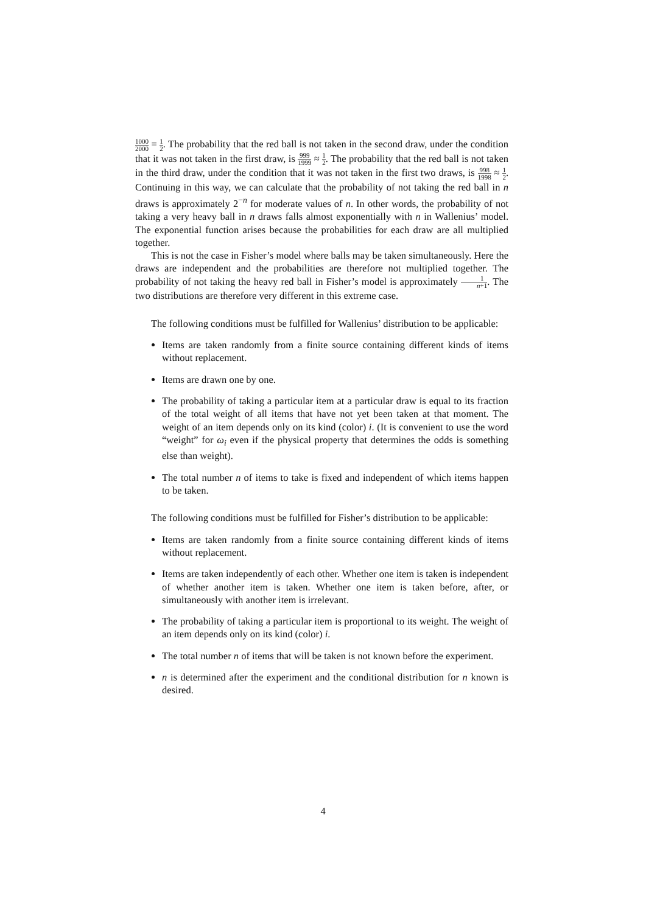1000 2000 = 1 2. The probability that the red ball is not taken in the second draw, under the condition that it was not taken in the first draw, is 999 1999 ≈ 1 2. The probability that the red ball is not taken in the third draw, under the condition that it was not taken in the first two draws, is 998 1998 ≈ 1 2. Continuing in this way, we can calculate that the probability of not taking the red ball in n draws is approximately 2<sup>−n</sup> for moderate values of n. In other words, the probability of not taking a very heavy ball in n draws falls almost exponentially with n in Wallenius’ model. The exponential function arises because the probabilities for each draw are all multiplied together.
This is not the case in Fisher’s model where balls may be taken simultaneously. Here the draws are independent and the probabilities are therefore not multiplied together. The probability of not taking the heavy red ball in Fisher’s model is approximately 1 n+1. The two distributions are therefore very different in this extreme case.
The following conditions must be fulfilled for Wallenius’ distribution to be applicable:
Items are taken randomly from a finite source containing different kinds of items without replacement.
Items are drawn one by one.
The probability of taking a particular item at a particular draw is equal to its fraction of the total weight of all items that have not yet been taken at that moment. The weight of an item depends only on its kind (color) i. (It is convenient to use the word “weight” for ω<sub>i</sub> even if the physical property that determines the odds is something else than weight).
The total number n of items to take is fixed and independent of which items happen to be taken.
The following conditions must be fulfilled for Fisher’s distribution to be applicable:
Items are taken randomly from a finite source containing different kinds of items without replacement.
Items are taken independently of each other. Whether one item is taken is independent of whether another item is taken. Whether one item is taken before, after, or simultaneously with another item is irrelevant.
The probability of taking a particular item is proportional to its weight. The weight of an item depends only on its kind (color) i.
The total number n of items that will be taken is not known before the experiment.
n is determined after the experiment and the conditional distribution for n known is desired.
4